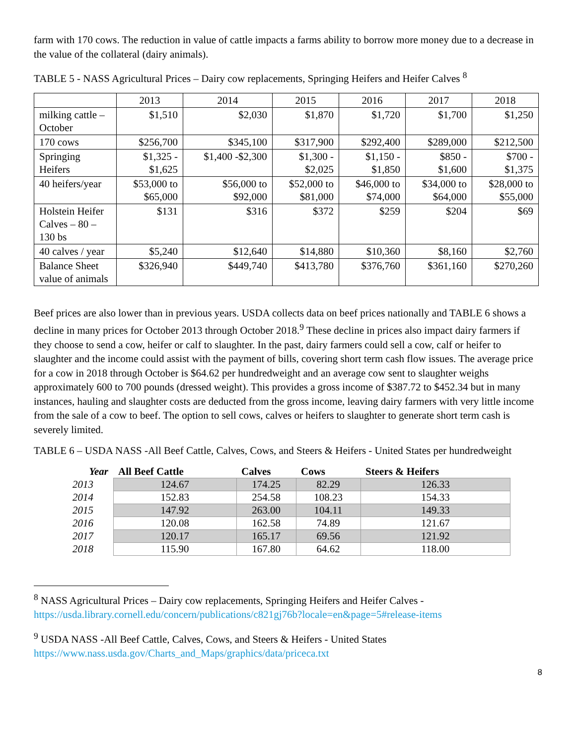farm with 170 cows. The reduction in value of cattle impacts a farms ability to borrow more money due to a decrease in the value of the collateral (dairy animals).
TABLE 5 - NASS Agricultural Prices – Dairy cow replacements, Springing Heifers and Heifer Calves <sup>8</sup>
| | 2013 | 2014 | 2015 | 2016 | 2017 | 2018 |
| milking cattle – October | $1,510 | $2,030 | $1,870 | $1,720 | $1,700 | $1,250 |
| 170 cows | $256,700 | $345,100 | $317,900 | $292,400 | $289,000 | $212,500 |
| Springing Heifers | $1,325 - $1,625 | $1,400 -$2,300 | $1,300 - $2,025 | $1,150 - $1,850 | $850 - $1,600 | $700 - $1,375 |
| 40 heifers/year | $53,000 to $65,000 | $56,000 to $92,000 | $52,000 to $81,000 | $46,000 to $74,000 | $34,000 to $64,000 | $28,000 to $55,000 |
| Holstein Heifer Calves – 80 – 130 bs | $131 | $316 | $372 | $259 | $204 | $69 |
| 40 calves / year | $5,240 | $12,640 | $14,880 | $10,360 | $8,160 | $2,760 |
| Balance Sheet value of animals | $326,940 | $449,740 | $413,780 | $376,760 | $361,160 | $270,260 |
Beef prices are also lower than in previous years. USDA collects data on beef prices nationally and TABLE 6 shows a decline in many prices for October 2013 through October 2018.<sup>9</sup> These decline in prices also impact dairy farmers if they choose to send a cow, heifer or calf to slaughter. In the past, dairy farmers could sell a cow, calf or heifer to slaughter and the income could assist with the payment of bills, covering short term cash flow issues. The average price for a cow in 2018 through October is $64.62 per hundredweight and an average cow sent to slaughter weighs approximately 600 to 700 pounds (dressed weight). This provides a gross income of $387.72 to $452.34 but in many instances, hauling and slaughter costs are deducted from the gross income, leaving dairy farmers with very little income from the sale of a cow to beef. The option to sell cows, calves or heifers to slaughter to generate short term cash is severely limited.
TABLE 6 – USDA NASS -All Beef Cattle, Calves, Cows, and Steers & Heifers - United States per hundredweight
| Year | All Beef Cattle | Calves | Cows | Steers & Heifers |
| --- | --- | --- | --- | --- |
| 2013 | 124.67 | 174.25 | 82.29 | 126.33 |
| 2014 | 152.83 | 254.58 | 108.23 | 154.33 |
| 2015 | 147.92 | 263.00 | 104.11 | 149.33 |
| 2016 | 120.08 | 162.58 | 74.89 | 121.67 |
| 2017 | 120.17 | 165.17 | 69.56 | 121.92 |
| 2018 | 115.90 | 167.80 | 64.62 | 118.00 |
<sup>8</sup> NASS Agricultural Prices – Dairy cow replacements, Springing Heifers and Heifer Calves -
https://usda.library.cornell.edu/concern/publications/c821gj76b?locale=en&page=5#release-items
<sup>9</sup> USDA NASS -All Beef Cattle, Calves, Cows, and Steers & Heifers - United States
https://www.nass.usda.gov/Charts_and_Maps/graphics/data/priceca.txt
8